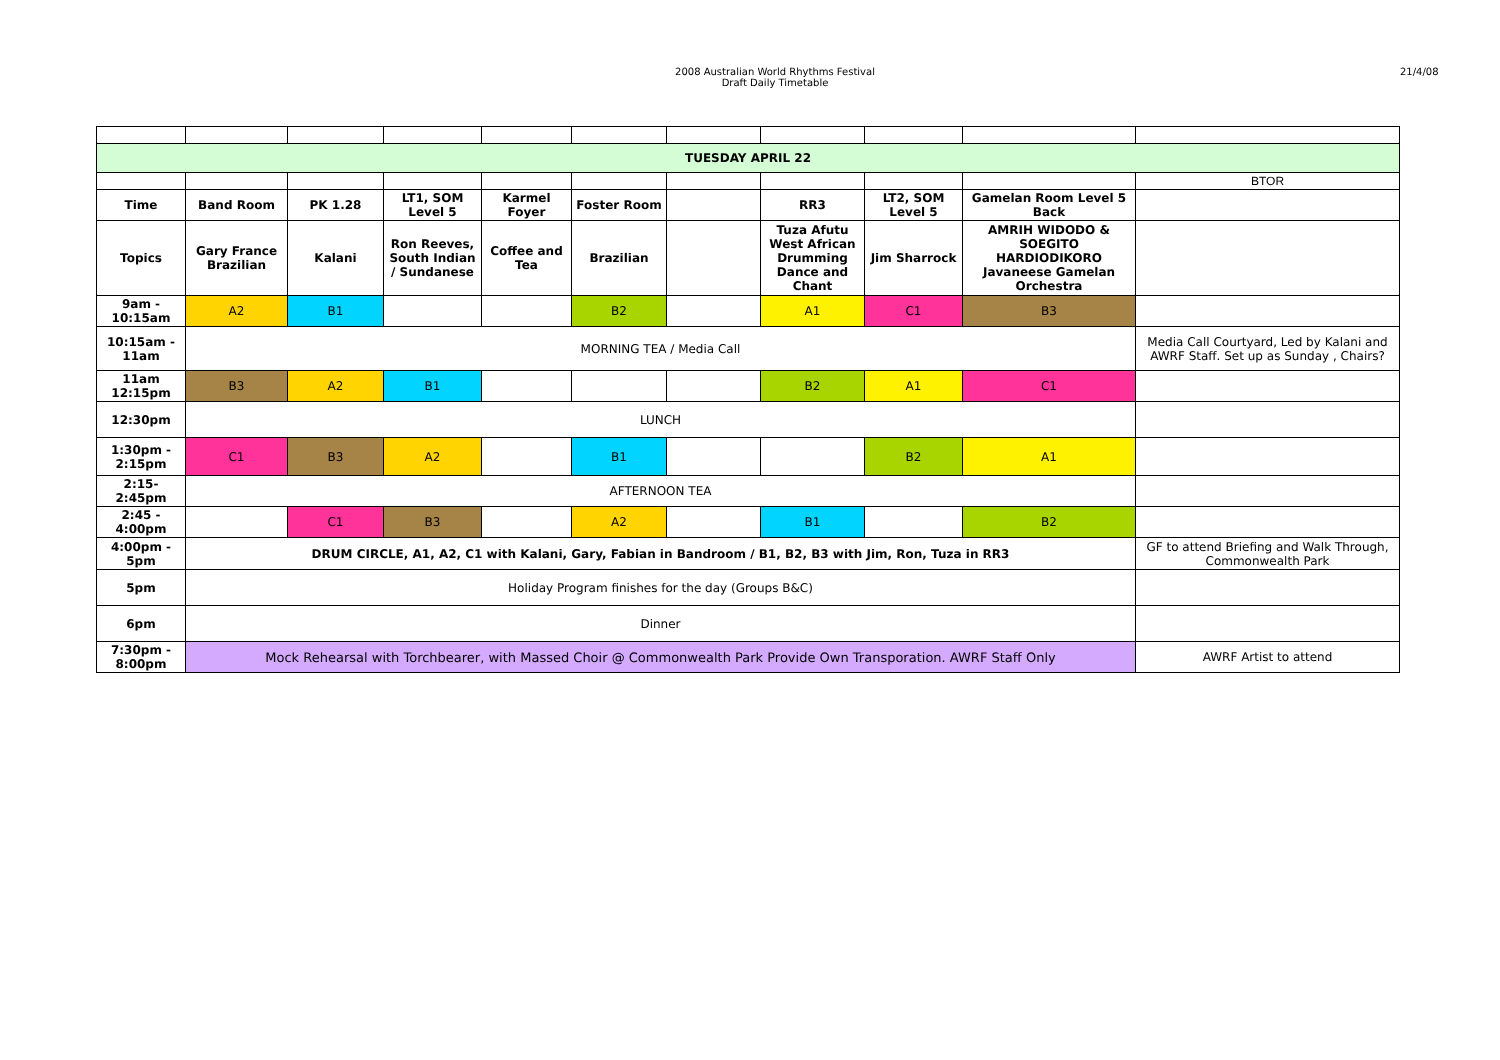2008 Australian World Rhythms Festival
Draft Daily Timetable
21/4/08
| TUESDAY APRIL 22 | | | | | | | | | | |
| | | | | | | | | | | BTOR |
| Time | Band Room | PK 1.28 | LT1, SOM Level 5 | Karmel Foyer | Foster Room | | RR3 | LT2, SOM Level 5 | Gamelan Room Level 5 Back | |
| Topics | Gary France Brazilian | Kalani | Ron Reeves, South Indian / Sundanese | Coffee and Tea | Brazilian | | Tuza Afutu West African Drumming Dance and Chant | Jim Sharrock | AMRIH WIDODO & SOEGITO HARDIODIKORO Javaneese Gamelan Orchestra | |
| 9am - 10:15am | A2 | B1 | | | B2 | | A1 | C1 | B3 | |
| 10:15am - 11am | MORNING TEA / Media Call | | | | | | | | | Media Call Courtyard, Led by Kalani and AWRF Staff. Set up as Sunday , Chairs? |
| 11am 12:15pm | B3 | A2 | B1 | | | | B2 | A1 | C1 | |
| 12:30pm | LUNCH | | | | | | | | | |
| 1:30pm - 2:15pm | C1 | B3 | A2 | | B1 | | | B2 | A1 | |
| 2:15- 2:45pm | AFTERNOON TEA | | | | | | | | | |
| 2:45 - 4:00pm | | C1 | B3 | | A2 | | B1 | | B2 | |
| 4:00pm - 5pm | DRUM CIRCLE, A1, A2, C1 with Kalani, Gary, Fabian in Bandroom / B1, B2, B3 with Jim, Ron, Tuza in RR3 | | | | | | | | | GF to attend Briefing and Walk Through, Commonwealth Park |
| 5pm | Holiday Program finishes for the day (Groups B&C) | | | | | | | | | |
| 6pm | Dinner | | | | | | | | | |
| 7:30pm - 8:00pm | Mock Rehearsal with Torchbearer, with Massed Choir @ Commonwealth Park Provide Own Transporation. AWRF Staff Only | | | | | | | | | AWRF Artist to attend |